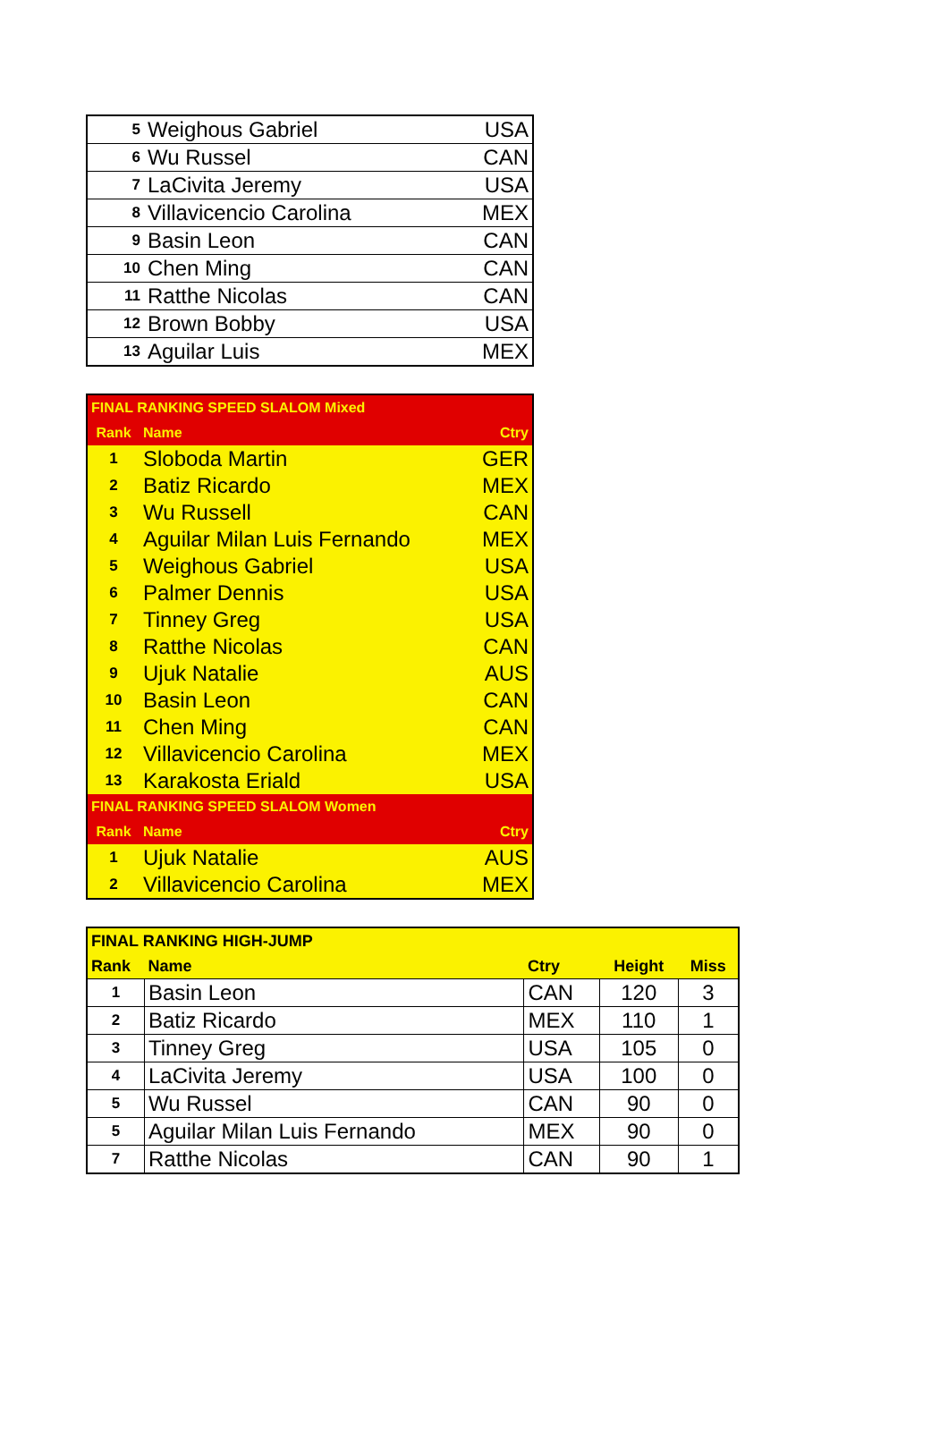| 5 | Weighous Gabriel | USA |
| 6 | Wu Russel | CAN |
| 7 | LaCivita Jeremy | USA |
| 8 | Villavicencio Carolina | MEX |
| 9 | Basin Leon | CAN |
| 10 | Chen Ming | CAN |
| 11 | Ratthe Nicolas | CAN |
| 12 | Brown Bobby | USA |
| 13 | Aguilar Luis | MEX |
| FINAL RANKING SPEED SLALOM Mixed | | |
| Rank | Name | Ctry |
| 1 | Sloboda Martin | GER |
| 2 | Batiz Ricardo | MEX |
| 3 | Wu Russell | CAN |
| 4 | Aguilar Milan Luis Fernando | MEX |
| 5 | Weighous Gabriel | USA |
| 6 | Palmer Dennis | USA |
| 7 | Tinney Greg | USA |
| 8 | Ratthe Nicolas | CAN |
| 9 | Ujuk Natalie | AUS |
| 10 | Basin Leon | CAN |
| 11 | Chen Ming | CAN |
| 12 | Villavicencio Carolina | MEX |
| 13 | Karakosta Eriald | USA |
| FINAL RANKING SPEED SLALOM Women | | |
| Rank | Name | Ctry |
| 1 | Ujuk Natalie | AUS |
| 2 | Villavicencio Carolina | MEX |
| FINAL RANKING HIGH-JUMP | | | | |
| Rank | Name | Ctry | Height | Miss |
| 1 | Basin Leon | CAN | 120 | 3 |
| 2 | Batiz Ricardo | MEX | 110 | 1 |
| 3 | Tinney Greg | USA | 105 | 0 |
| 4 | LaCivita Jeremy | USA | 100 | 0 |
| 5 | Wu Russel | CAN | 90 | 0 |
| 5 | Aguilar Milan Luis Fernando | MEX | 90 | 0 |
| 7 | Ratthe Nicolas | CAN | 90 | 1 |